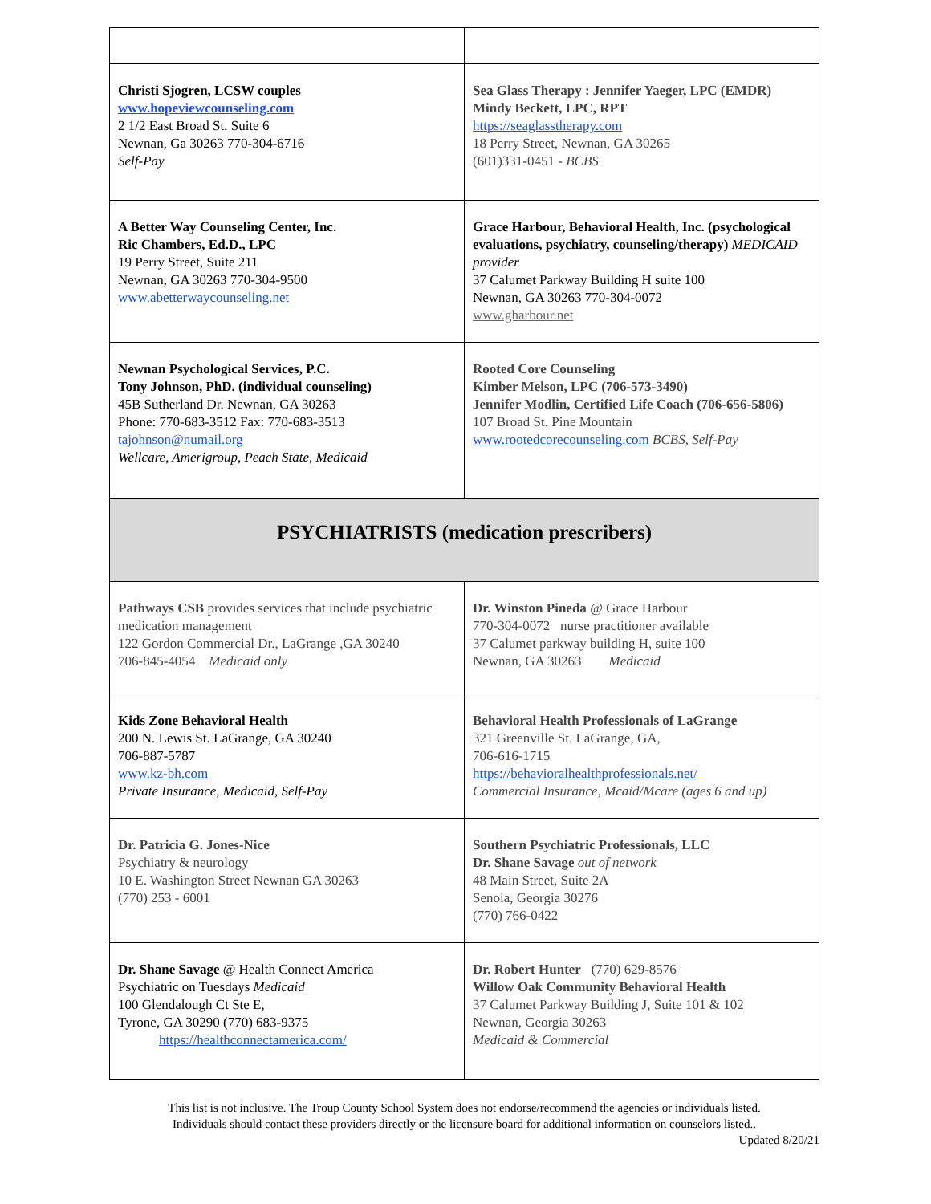| Christi Sjogren, LCSW couples www.hopeviewcounseling.com 2 1/2 East Broad St. Suite 6 Newnan, Ga 30263 770-304-6716 Self-Pay | Sea Glass Therapy : Jennifer Yaeger, LPC (EMDR) Mindy Beckett, LPC, RPT https://seaglasstherapy.com 18 Perry Street, Newnan, GA 30265 (601)331-0451 - BCBS |
| A Better Way Counseling Center, Inc. Ric Chambers, Ed.D., LPC 19 Perry Street, Suite 211 Newnan, GA 30263 770-304-9500 www.abetterwaycounseling.net | Grace Harbour, Behavioral Health, Inc. (psychological evaluations, psychiatry, counseling/therapy) MEDICAID provider 37 Calumet Parkway Building H suite 100 Newnan, GA 30263 770-304-0072 www.gharbour.net |
| Newnan Psychological Services, P.C. Tony Johnson, PhD. (individual counseling) 45B Sutherland Dr. Newnan, GA 30263 Phone: 770-683-3512 Fax: 770-683-3513 tajohnson@numail.org Wellcare, Amerigroup, Peach State, Medicaid | Rooted Core Counseling Kimber Melson, LPC (706-573-3490) Jennifer Modlin, Certified Life Coach (706-656-5806) 107 Broad St. Pine Mountain www.rootedcorecounseling.com BCBS, Self-Pay |
| PSYCHIATRISTS (medication prescribers) | |
| Pathways CSB provides services that include psychiatric medication management 122 Gordon Commercial Dr., LaGrange ,GA 30240 706-845-4054 Medicaid only | Dr. Winston Pineda @ Grace Harbour 770-304-0072 nurse practitioner available 37 Calumet parkway building H, suite 100 Newnan, GA 30263 Medicaid |
| Kids Zone Behavioral Health 200 N. Lewis St. LaGrange, GA 30240 706-887-5787 www.kz-bh.com Private Insurance, Medicaid, Self-Pay | Behavioral Health Professionals of LaGrange 321 Greenville St. LaGrange, GA, 706-616-1715 https://behavioralhealthprofessionals.net/ Commercial Insurance, Mcaid/Mcare (ages 6 and up) |
| Dr. Patricia G. Jones-Nice Psychiatry & neurology 10 E. Washington Street Newnan GA 30263 (770) 253 - 6001 | Southern Psychiatric Professionals, LLC Dr. Shane Savage out of network 48 Main Street, Suite 2A Senoia, Georgia 30276 (770) 766-0422 |
| Dr. Shane Savage @ Health Connect America Psychiatric on Tuesdays Medicaid 100 Glendalough Ct Ste E, Tyrone, GA 30290 (770) 683-9375 https://healthconnectamerica.com/ | Dr. Robert Hunter (770) 629-8576 Willow Oak Community Behavioral Health 37 Calumet Parkway Building J, Suite 101 & 102 Newnan, Georgia 30263 Medicaid & Commercial |
This list is not inclusive. The Troup County School System does not endorse/recommend the agencies or individuals listed.
Individuals should contact these providers directly or the licensure board for additional information on counselors listed..
Updated 8/20/21